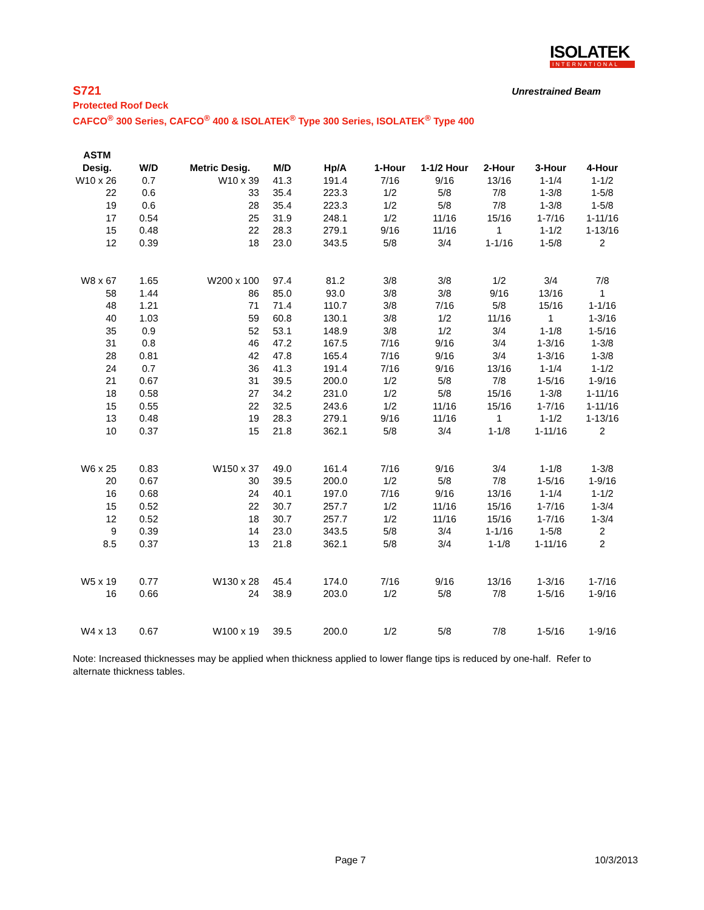ISOLATEK
INTERNATIONAL
S721
Unrestrained Beam
Protected Roof Deck
CAFCO<sup>®</sup> 300 Series, CAFCO<sup>®</sup> 400 & ISOLATEK<sup>®</sup> Type 300 Series, ISOLATEK<sup>®</sup> Type 400
| ASTM | | | | | | | | | |
| --- | --- | --- | --- | --- | --- | --- | --- | --- | --- |
| Desig. | W/D | Metric Desig. | M/D | Hp/A | 1-Hour | 1-1/2 Hour | 2-Hour | 3-Hour | 4-Hour |
| W10 x 26 | 0.7 | W10 x 39 | 41.3 | 191.4 | 7/16 | 9/16 | 13/16 | 1-1/4 | 1-1/2 |
| 22 | 0.6 | 33 | 35.4 | 223.3 | 1/2 | 5/8 | 7/8 | 1-3/8 | 1-5/8 |
| 19 | 0.6 | 28 | 35.4 | 223.3 | 1/2 | 5/8 | 7/8 | 1-3/8 | 1-5/8 |
| 17 | 0.54 | 25 | 31.9 | 248.1 | 1/2 | 11/16 | 15/16 | 1-7/16 | 1-11/16 |
| 15 | 0.48 | 22 | 28.3 | 279.1 | 9/16 | 11/16 | 1 | 1-1/2 | 1-13/16 |
| 12 | 0.39 | 18 | 23.0 | 343.5 | 5/8 | 3/4 | 1-1/16 | 1-5/8 | 2 |
| W8 x 67 | 1.65 | W200 x 100 | 97.4 | 81.2 | 3/8 | 3/8 | 1/2 | 3/4 | 7/8 |
| 58 | 1.44 | 86 | 85.0 | 93.0 | 3/8 | 3/8 | 9/16 | 13/16 | 1 |
| 48 | 1.21 | 71 | 71.4 | 110.7 | 3/8 | 7/16 | 5/8 | 15/16 | 1-1/16 |
| 40 | 1.03 | 59 | 60.8 | 130.1 | 3/8 | 1/2 | 11/16 | 1 | 1-3/16 |
| 35 | 0.9 | 52 | 53.1 | 148.9 | 3/8 | 1/2 | 3/4 | 1-1/8 | 1-5/16 |
| 31 | 0.8 | 46 | 47.2 | 167.5 | 7/16 | 9/16 | 3/4 | 1-3/16 | 1-3/8 |
| 28 | 0.81 | 42 | 47.8 | 165.4 | 7/16 | 9/16 | 3/4 | 1-3/16 | 1-3/8 |
| 24 | 0.7 | 36 | 41.3 | 191.4 | 7/16 | 9/16 | 13/16 | 1-1/4 | 1-1/2 |
| 21 | 0.67 | 31 | 39.5 | 200.0 | 1/2 | 5/8 | 7/8 | 1-5/16 | 1-9/16 |
| 18 | 0.58 | 27 | 34.2 | 231.0 | 1/2 | 5/8 | 15/16 | 1-3/8 | 1-11/16 |
| 15 | 0.55 | 22 | 32.5 | 243.6 | 1/2 | 11/16 | 15/16 | 1-7/16 | 1-11/16 |
| 13 | 0.48 | 19 | 28.3 | 279.1 | 9/16 | 11/16 | 1 | 1-1/2 | 1-13/16 |
| 10 | 0.37 | 15 | 21.8 | 362.1 | 5/8 | 3/4 | 1-1/8 | 1-11/16 | 2 |
| W6 x 25 | 0.83 | W150 x 37 | 49.0 | 161.4 | 7/16 | 9/16 | 3/4 | 1-1/8 | 1-3/8 |
| 20 | 0.67 | 30 | 39.5 | 200.0 | 1/2 | 5/8 | 7/8 | 1-5/16 | 1-9/16 |
| 16 | 0.68 | 24 | 40.1 | 197.0 | 7/16 | 9/16 | 13/16 | 1-1/4 | 1-1/2 |
| 15 | 0.52 | 22 | 30.7 | 257.7 | 1/2 | 11/16 | 15/16 | 1-7/16 | 1-3/4 |
| 12 | 0.52 | 18 | 30.7 | 257.7 | 1/2 | 11/16 | 15/16 | 1-7/16 | 1-3/4 |
| 9 | 0.39 | 14 | 23.0 | 343.5 | 5/8 | 3/4 | 1-1/16 | 1-5/8 | 2 |
| 8.5 | 0.37 | 13 | 21.8 | 362.1 | 5/8 | 3/4 | 1-1/8 | 1-11/16 | 2 |
| W5 x 19 | 0.77 | W130 x 28 | 45.4 | 174.0 | 7/16 | 9/16 | 13/16 | 1-3/16 | 1-7/16 |
| 16 | 0.66 | 24 | 38.9 | 203.0 | 1/2 | 5/8 | 7/8 | 1-5/16 | 1-9/16 |
| W4 x 13 | 0.67 | W100 x 19 | 39.5 | 200.0 | 1/2 | 5/8 | 7/8 | 1-5/16 | 1-9/16 |
Note: Increased thicknesses may be applied when thickness applied to lower flange tips is reduced by one-half. Refer to alternate thickness tables.
Page 7 10/3/2013